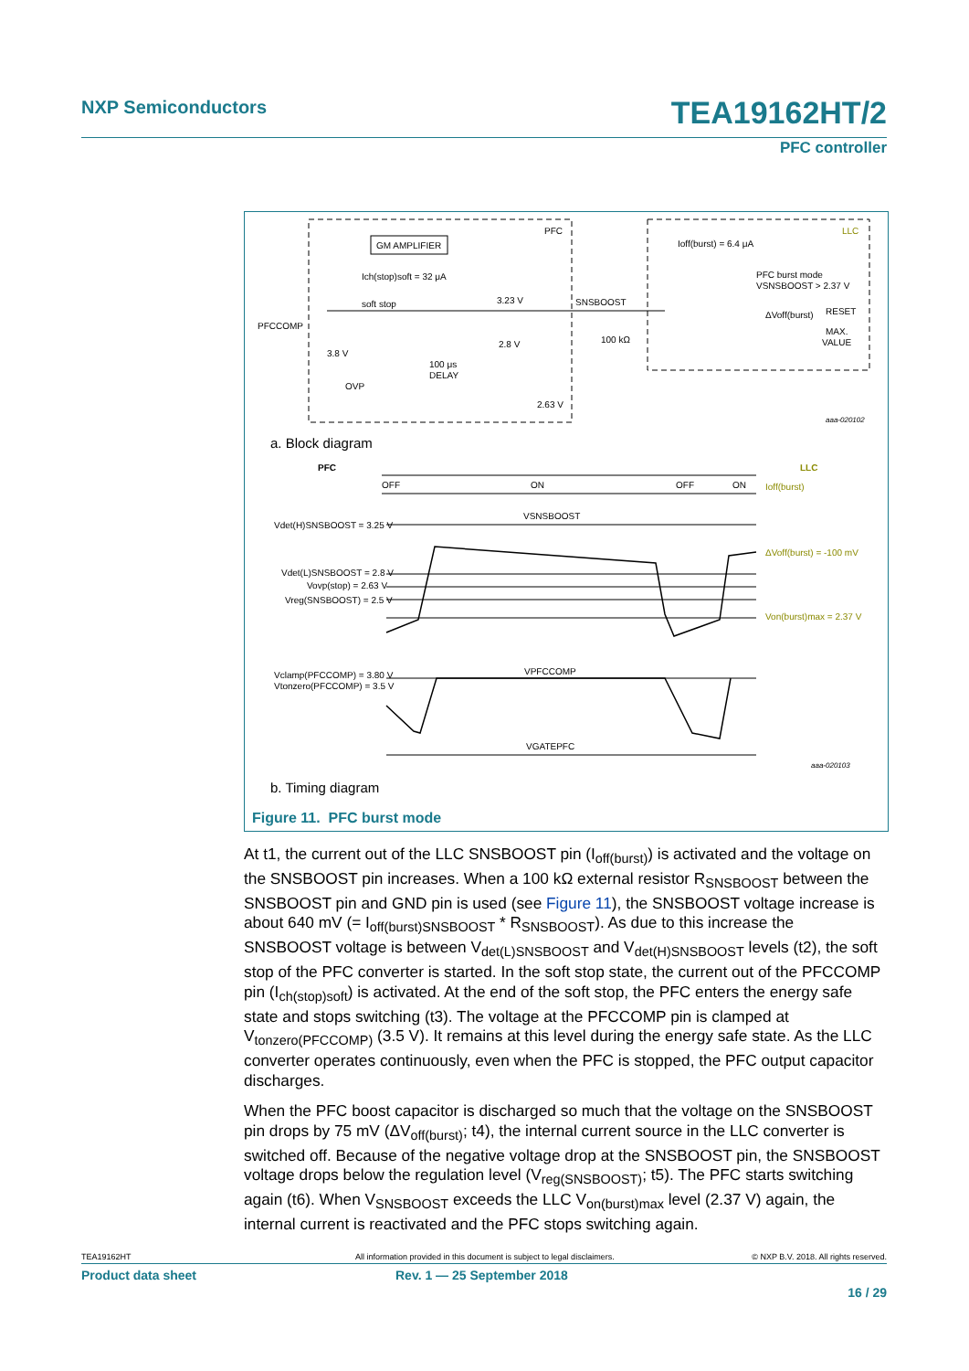NXP Semiconductors TEA19162HT/2
PFC controller
PFC
LLC
GM AMPLIFIER
Ich(stop)soft = 32 μA
soft stop
3.23 V
2.8 V
PFCCOMP
3.8 V
100 μs
DELAY
OVP
2.63 V
SNSBOOST
100 kΩ
Ioff(burst) = 6.4 μA
PFC burst mode
VSNSBOOST > 2.37 V
RESET
ΔVoff(burst)
MAX.
VALUE
aaa-020102
PFC
LLC
OFF
ON
OFF
ON
Ioff(burst)
VSNSBOOST
Vdet(H)SNSBOOST = 3.25 V
Vdet(L)SNSBOOST = 2.8 V
Vovp(stop) = 2.63 V
Vreg(SNSBOOST) = 2.5 V
ΔVoff(burst) = -100 mV
Von(burst)max = 2.37 V
VPFCCOMP
Vclamp(PFCCOMP) = 3.80 V
Vtonzero(PFCCOMP) = 3.5 V
VGATEPFC
aaa-020103
a. Block diagram
b. Timing diagram
Figure 11. PFC burst mode
At t1, the current out of the LLC SNSBOOST pin (I<sub>off(burst)</sub>) is activated and the voltage on the SNSBOOST pin increases. When a 100 kΩ external resistor R<sub>SNSBOOST</sub> between the SNSBOOST pin and GND pin is used (see Figure 11), the SNSBOOST voltage increase is about 640 mV (= I<sub>off(burst)SNSBOOST</sub> * R<sub>SNSBOOST</sub>). As due to this increase the SNSBOOST voltage is between V<sub>det(L)SNSBOOST</sub> and V<sub>det(H)SNSBOOST</sub> levels (t2), the soft stop of the PFC converter is started. In the soft stop state, the current out of the PFCCOMP pin (I<sub>ch(stop)soft</sub>) is activated. At the end of the soft stop, the PFC enters the energy safe state and stops switching (t3). The voltage at the PFCCOMP pin is clamped at V<sub>tonzero(PFCCOMP)</sub> (3.5 V). It remains at this level during the energy safe state. As the LLC converter operates continuously, even when the PFC is stopped, the PFC output capacitor discharges.
When the PFC boost capacitor is discharged so much that the voltage on the SNSBOOST pin drops by 75 mV (ΔV<sub>off(burst)</sub>; t4), the internal current source in the LLC converter is switched off. Because of the negative voltage drop at the SNSBOOST pin, the SNSBOOST voltage drops below the regulation level (V<sub>reg(SNSBOOST)</sub>; t5). The PFC starts switching again (t6). When V<sub>SNSBOOST</sub> exceeds the LLC V<sub>on(burst)max</sub> level (2.37 V) again, the internal current is reactivated and the PFC stops switching again.
TEA19162HT All information provided in this document is subject to legal disclaimers. © NXP B.V. 2018. All rights reserved.
Product data sheet Rev. 1 — 25 September 2018
16 / 29